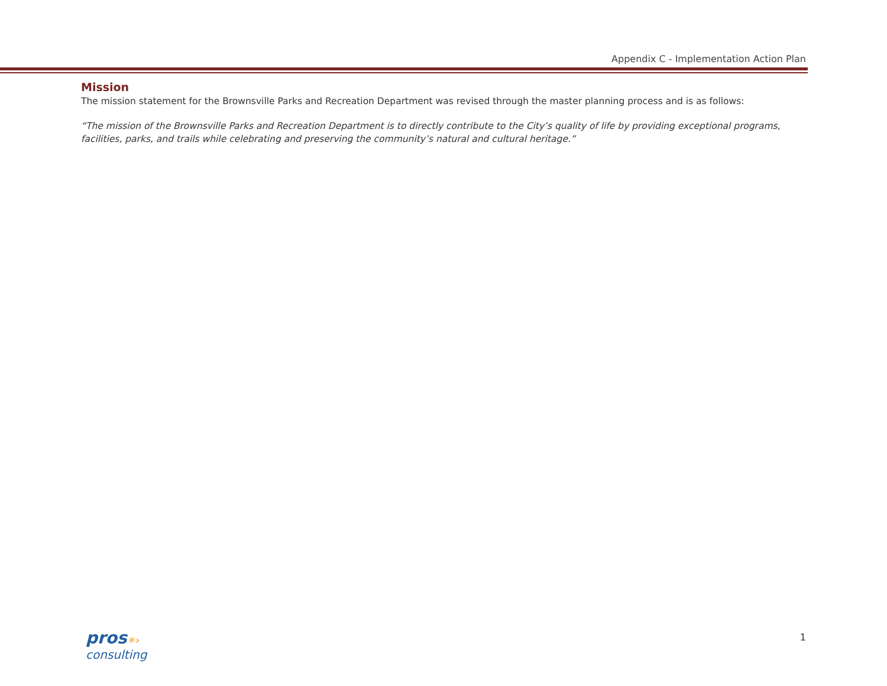Appendix C - Implementation Action Plan
Mission
The mission statement for the Brownsville Parks and Recreation Department was revised through the master planning process and is as follows:
“The mission of the Brownsville Parks and Recreation Department is to directly contribute to the City’s quality of life by providing exceptional programs, facilities, parks, and trails while celebrating and preserving the community’s natural and cultural heritage.”
pros✳›
consulting
1